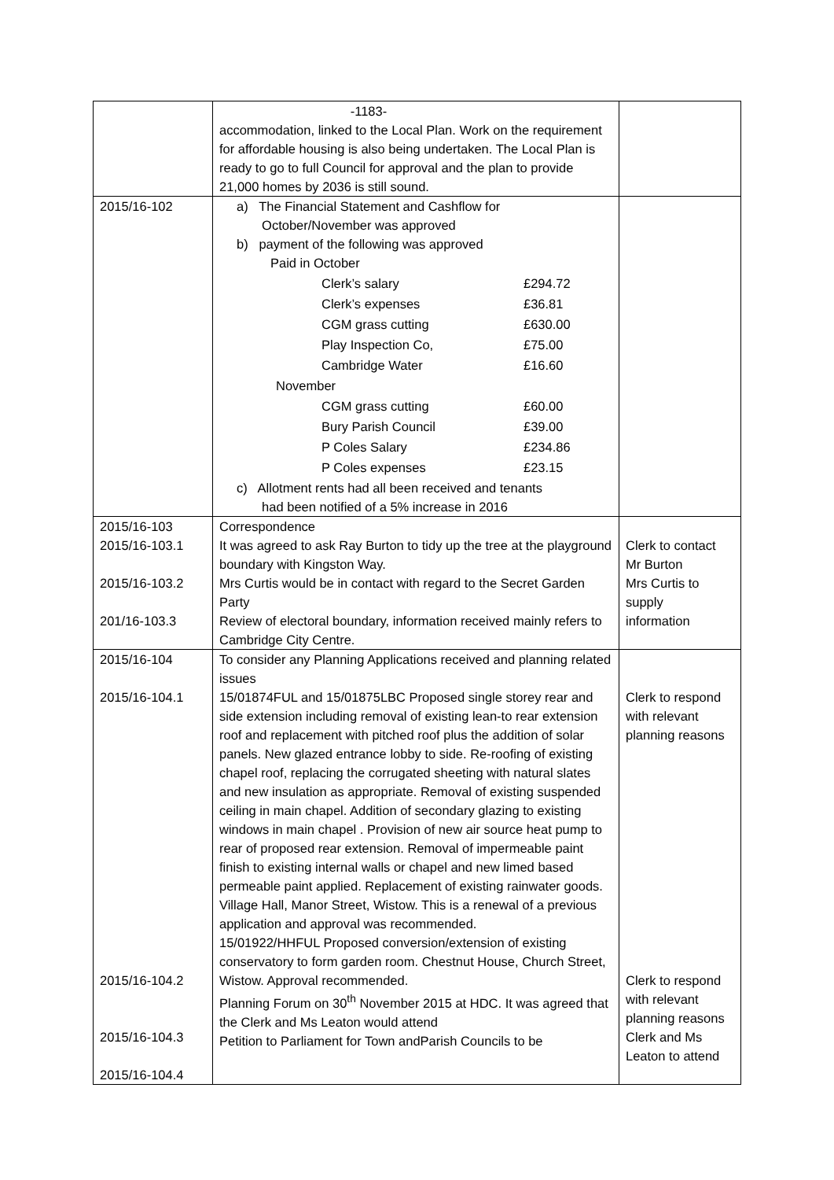| | -1183- accommodation, linked to the Local Plan. Work on the requirement for affordable housing is also being undertaken. The Local Plan is ready to go to full Council for approval and the plan to provide 21,000 homes by 2036 is still sound. | |
| 2015/16-102 | a) The Financial Statement and Cashflow for October/November was approved b) payment of the following was approved Paid in October / Clerk’s salary / £294.72 / / Clerk’s expenses / £36.81 / / CGM grass cutting / £630.00 / / Play Inspection Co, / £75.00 / / Cambridge Water / £16.60 / November / CGM grass cutting / £60.00 / / Bury Parish Council / £39.00 / / P Coles Salary / £234.86 / / P Coles expenses / £23.15 / c) Allotment rents had all been received and tenants had been notified of a 5% increase in 2016 | |
| 2015/16-103 2015/16-103.1 2015/16-103.2 201/16-103.3 | Correspondence It was agreed to ask Ray Burton to tidy up the tree at the playground boundary with Kingston Way. Mrs Curtis would be in contact with regard to the Secret Garden Party Review of electoral boundary, information received mainly refers to Cambridge City Centre. | Clerk to contact Mr Burton Mrs Curtis to supply information |
| 2015/16-104 2015/16-104.1 2015/16-104.2 2015/16-104.3 2015/16-104.4 | To consider any Planning Applications received and planning related issues 15/01874FUL and 15/01875LBC Proposed single storey rear and side extension including removal of existing lean-to rear extension roof and replacement with pitched roof plus the addition of solar panels. New glazed entrance lobby to side. Re-roofing of existing chapel roof, replacing the corrugated sheeting with natural slates and new insulation as appropriate. Removal of existing suspended ceiling in main chapel. Addition of secondary glazing to existing windows in main chapel . Provision of new air source heat pump to rear of proposed rear extension. Removal of impermeable paint finish to existing internal walls or chapel and new limed based permeable paint applied. Replacement of existing rainwater goods. Village Hall, Manor Street, Wistow. This is a renewal of a previous application and approval was recommended. 15/01922/HHFUL Proposed conversion/extension of existing conservatory to form garden room. Chestnut House, Church Street, Wistow. Approval recommended. Planning Forum on 30<sup>th</sup> November 2015 at HDC. It was agreed that the Clerk and Ms Leaton would attend Petition to Parliament for Town andParish Councils to be | Clerk to respond with relevant planning reasons Clerk to respond with relevant planning reasons Clerk and Ms Leaton to attend |